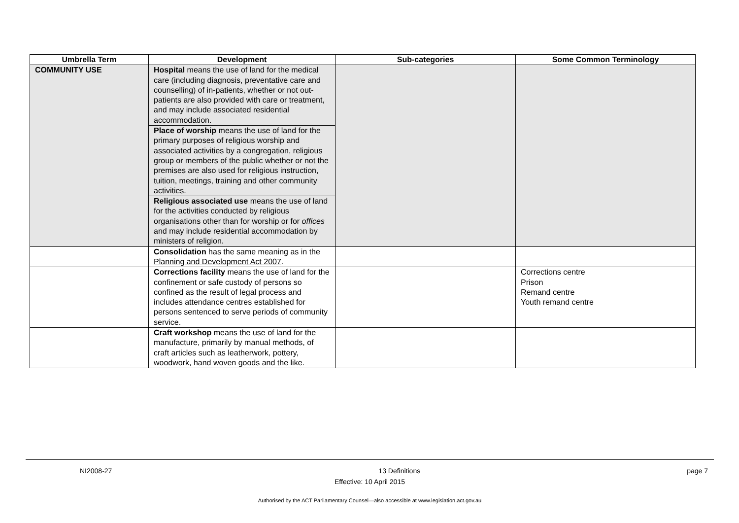| Umbrella Term | Development | Sub-categories | Some Common Terminology |
| --- | --- | --- | --- |
| COMMUNITY USE | Hospital means the use of land for the medical care (including diagnosis, preventative care and counselling) of in-patients, whether or not out-patients are also provided with care or treatment, and may include associated residential accommodation. Place of worship means the use of land for the primary purposes of religious worship and associated activities by a congregation, religious group or members of the public whether or not the premises are also used for religious instruction, tuition, meetings, training and other community activities. Religious associated use means the use of land for the activities conducted by religious organisations other than for worship or for offices and may include residential accommodation by ministers of religion. | | |
| | Consolidation has the same meaning as in the Planning and Development Act 2007 . | | |
| | Corrections facility means the use of land for the confinement or safe custody of persons so confined as the result of legal process and includes attendance centres established for persons sentenced to serve periods of community service. | | Corrections centre Prison Remand centre Youth remand centre |
| | Craft workshop means the use of land for the manufacture, primarily by manual methods, of craft articles such as leatherwork, pottery, woodwork, hand woven goods and the like. | | |
NI2008-27 13 Definitions page 7
Effective: 10 April 2015
Authorised by the ACT Parliamentary Counsel—also accessible at www.legislation.act.gov.au